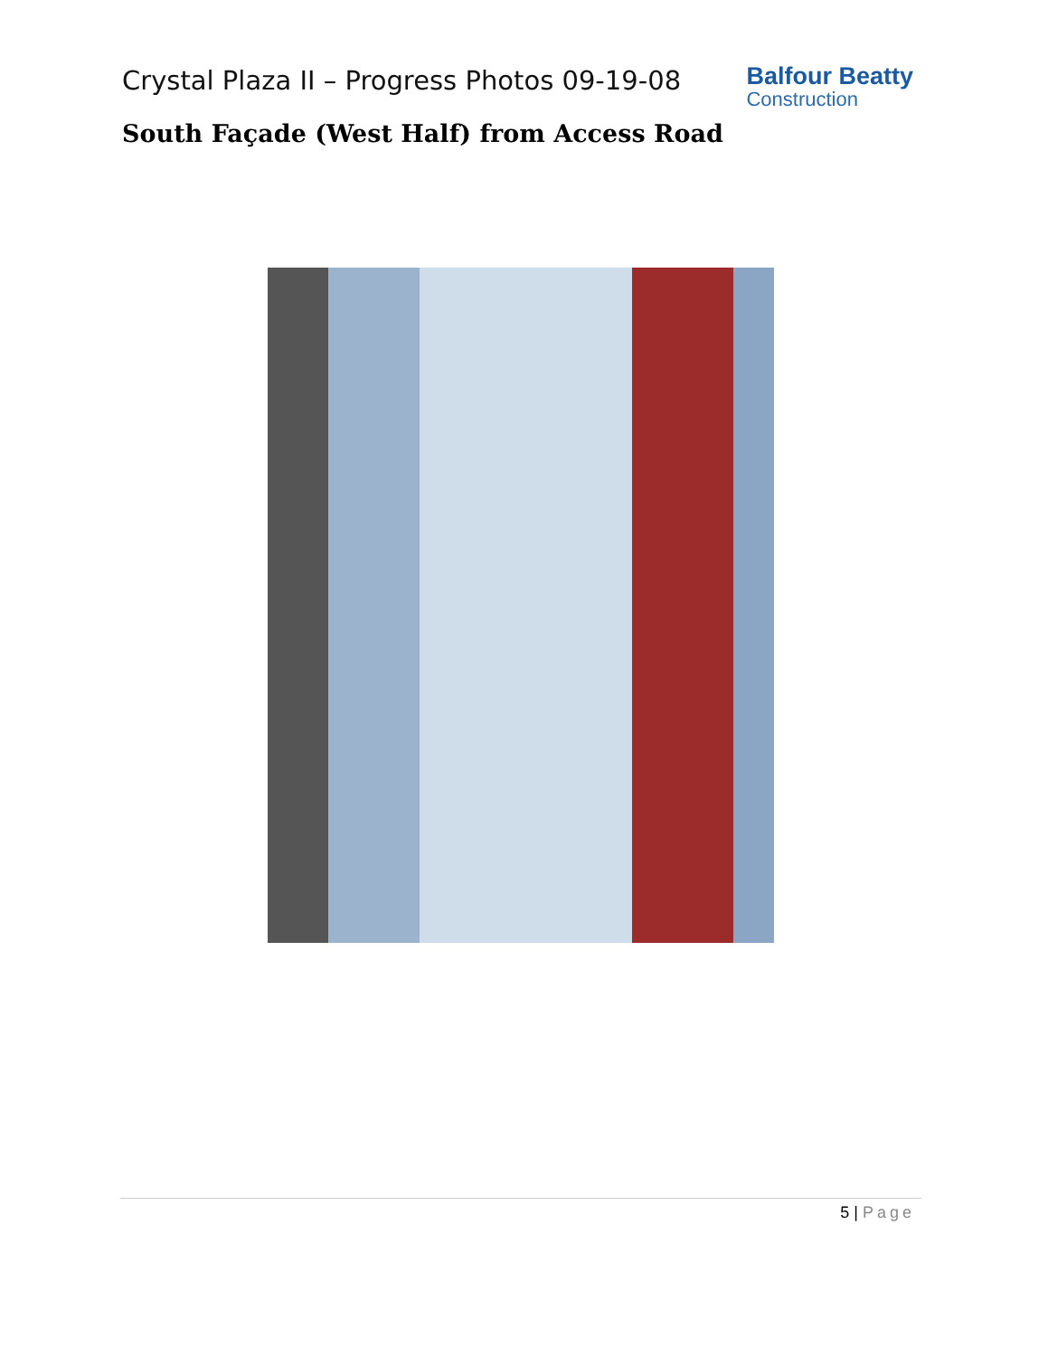Crystal Plaza II – Progress Photos 09-19-08
Balfour Beatty
Construction
South Façade (West Half) from Access Road
5 | Page